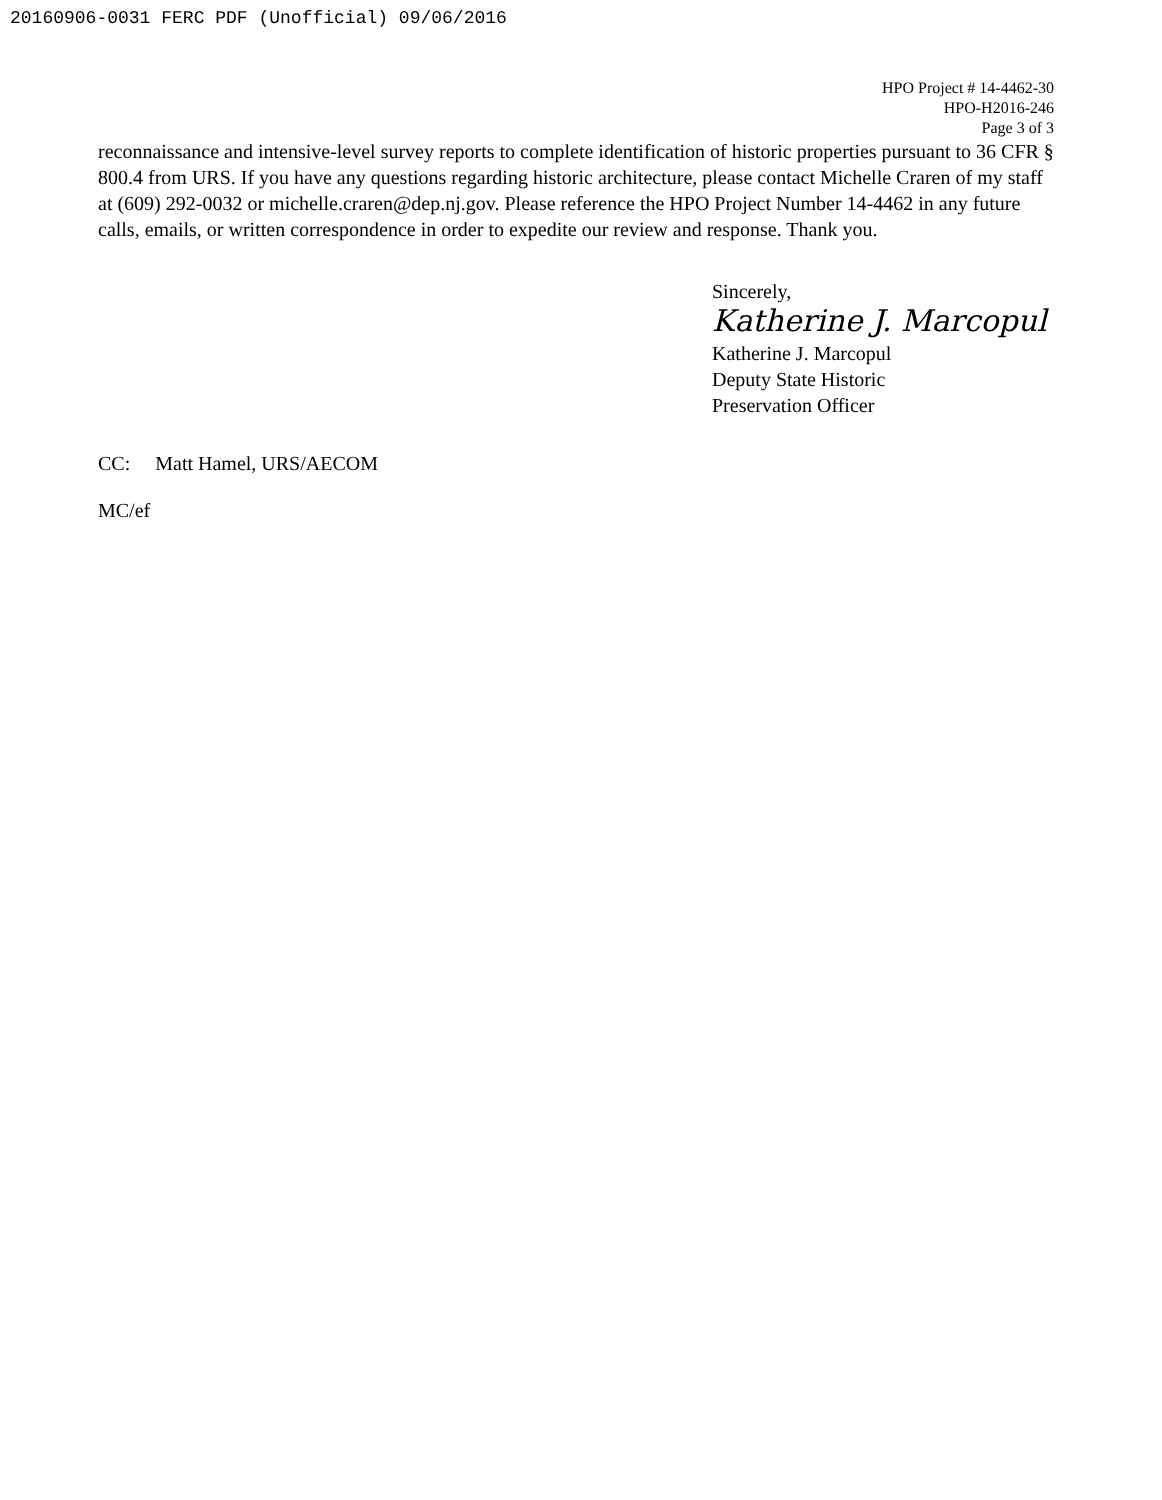20160906-0031 FERC PDF (Unofficial) 09/06/2016
HPO Project # 14-4462-30
HPO-H2016-246
Page 3 of 3
reconnaissance and intensive-level survey reports to complete identification of historic properties pursuant to 36 CFR § 800.4 from URS. If you have any questions regarding historic architecture, please contact Michelle Craren of my staff at (609) 292-0032 or michelle.craren@dep.nj.gov. Please reference the HPO Project Number 14-4462 in any future calls, emails, or written correspondence in order to expedite our review and response. Thank you.
Sincerely,
Katherine J. Marcopul
Katherine J. Marcopul
Deputy State Historic
Preservation Officer
CC: Matt Hamel, URS/AECOM
MC/ef